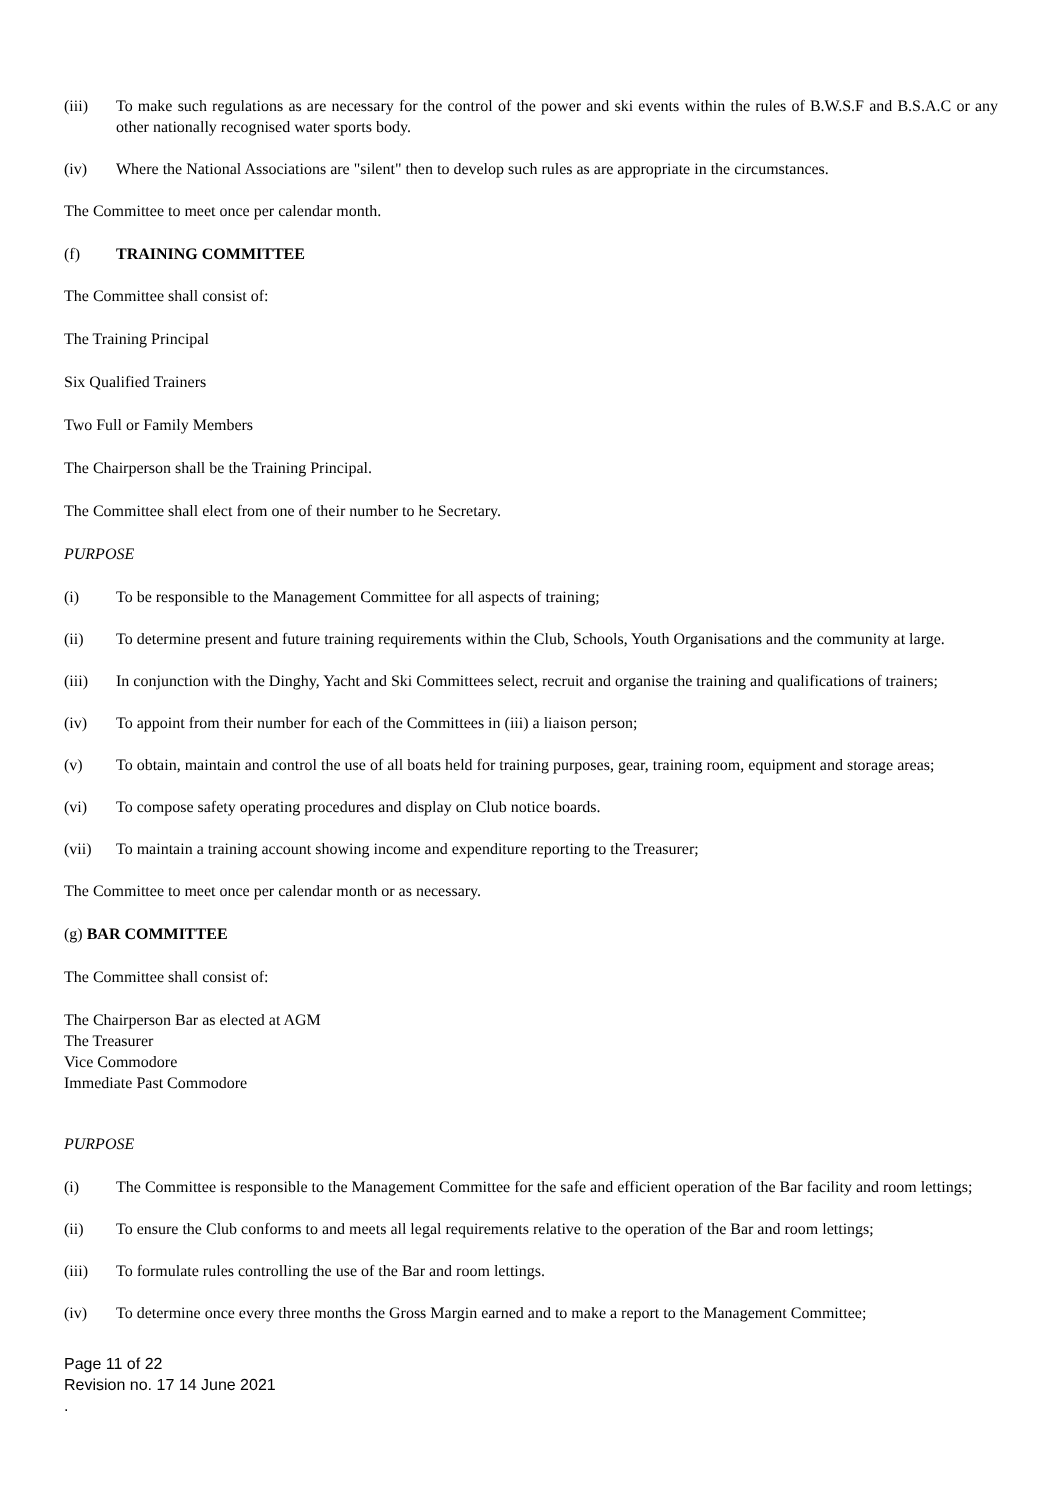(iii) To make such regulations as are necessary for the control of the power and ski events within the rules of B.W.S.F and B.S.A.C or any other nationally recognised water sports body.
(iv) Where the National Associations are "silent" then to develop such rules as are appropriate in the circumstances.
The Committee to meet once per calendar month.
(f) TRAINING COMMITTEE
The Committee shall consist of:
The Training Principal
Six Qualified Trainers
Two Full or Family Members
The Chairperson shall be the Training Principal.
The Committee shall elect from one of their number to he Secretary.
PURPOSE
(i) To be responsible to the Management Committee for all aspects of training;
(ii) To determine present and future training requirements within the Club, Schools, Youth Organisations and the community at large.
(iii) In conjunction with the Dinghy, Yacht and Ski Committees select, recruit and organise the training and qualifications of trainers;
(iv) To appoint from their number for each of the Committees in (iii) a liaison person;
(v) To obtain, maintain and control the use of all boats held for training purposes, gear, training room, equipment and storage areas;
(vi) To compose safety operating procedures and display on Club notice boards.
(vii) To maintain a training account showing income and expenditure reporting to the Treasurer;
The Committee to meet once per calendar month or as necessary.
(g) BAR COMMITTEE
The Committee shall consist of:
The Chairperson Bar as elected at AGM
The Treasurer
Vice Commodore
Immediate Past Commodore
PURPOSE
(i) The Committee is responsible to the Management Committee for the safe and efficient operation of the Bar facility and room lettings;
(ii) To ensure the Club conforms to and meets all legal requirements relative to the operation of the Bar and room lettings;
(iii) To formulate rules controlling the use of the Bar and room lettings.
(iv) To determine once every three months the Gross Margin earned and to make a report to the Management Committee;
Page 11 of 22
Revision no. 17 14 June 2021
.